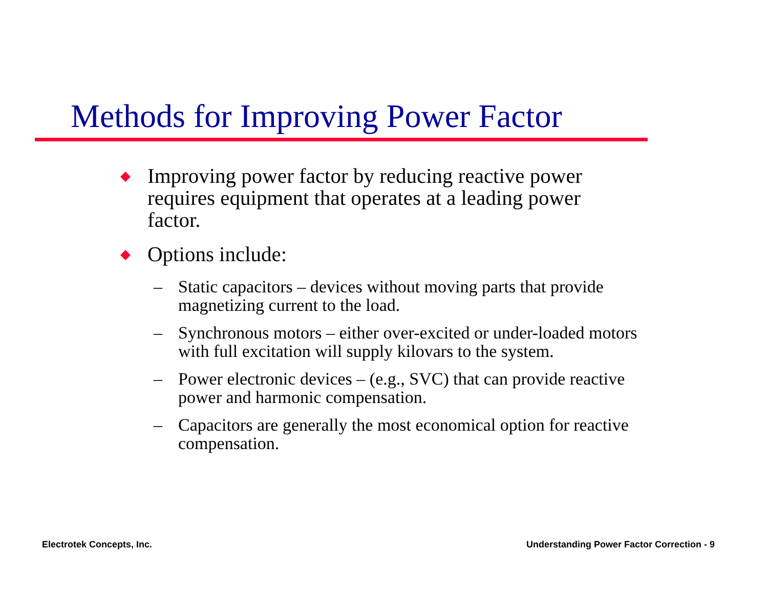Methods for Improving Power Factor
◆ Improving power factor by reducing reactive power requires equipment that operates at a leading power factor.
◆ Options include:
– Static capacitors – devices without moving parts that provide magnetizing current to the load.
– Synchronous motors – either over-excited or under-loaded motors with full excitation will supply kilovars to the system.
– Power electronic devices – (e.g., SVC) that can provide reactive power and harmonic compensation.
– Capacitors are generally the most economical option for reactive compensation.
Electrotek Concepts, Inc.
Understanding Power Factor Correction - 9